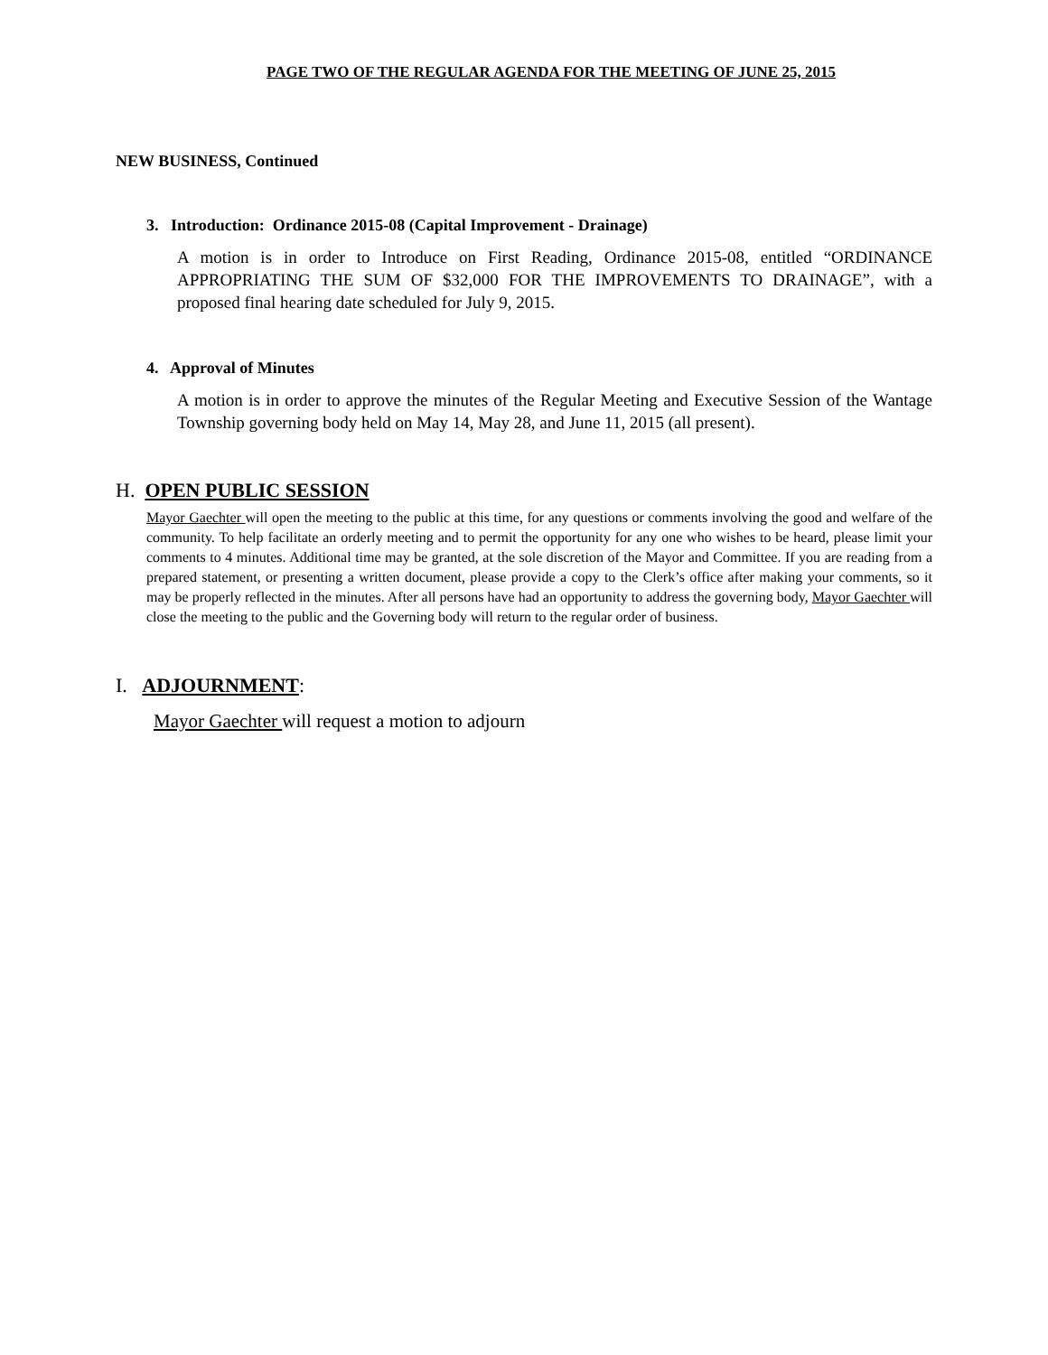PAGE TWO OF THE REGULAR AGENDA FOR THE MEETING OF JUNE 25, 2015
NEW BUSINESS, Continued
3. Introduction: Ordinance 2015-08 (Capital Improvement - Drainage)
A motion is in order to Introduce on First Reading, Ordinance 2015-08, entitled “ORDINANCE APPROPRIATING THE SUM OF $32,000 FOR THE IMPROVEMENTS TO DRAINAGE”, with a proposed final hearing date scheduled for July 9, 2015.
4. Approval of Minutes
A motion is in order to approve the minutes of the Regular Meeting and Executive Session of the Wantage Township governing body held on May 14, May 28, and June 11, 2015 (all present).
H. OPEN PUBLIC SESSION
Mayor Gaechter will open the meeting to the public at this time, for any questions or comments involving the good and welfare of the community. To help facilitate an orderly meeting and to permit the opportunity for any one who wishes to be heard, please limit your comments to 4 minutes. Additional time may be granted, at the sole discretion of the Mayor and Committee. If you are reading from a prepared statement, or presenting a written document, please provide a copy to the Clerk’s office after making your comments, so it may be properly reflected in the minutes. After all persons have had an opportunity to address the governing body, Mayor Gaechter will close the meeting to the public and the Governing body will return to the regular order of business.
I. ADJOURNMENT:
Mayor Gaechter will request a motion to adjourn